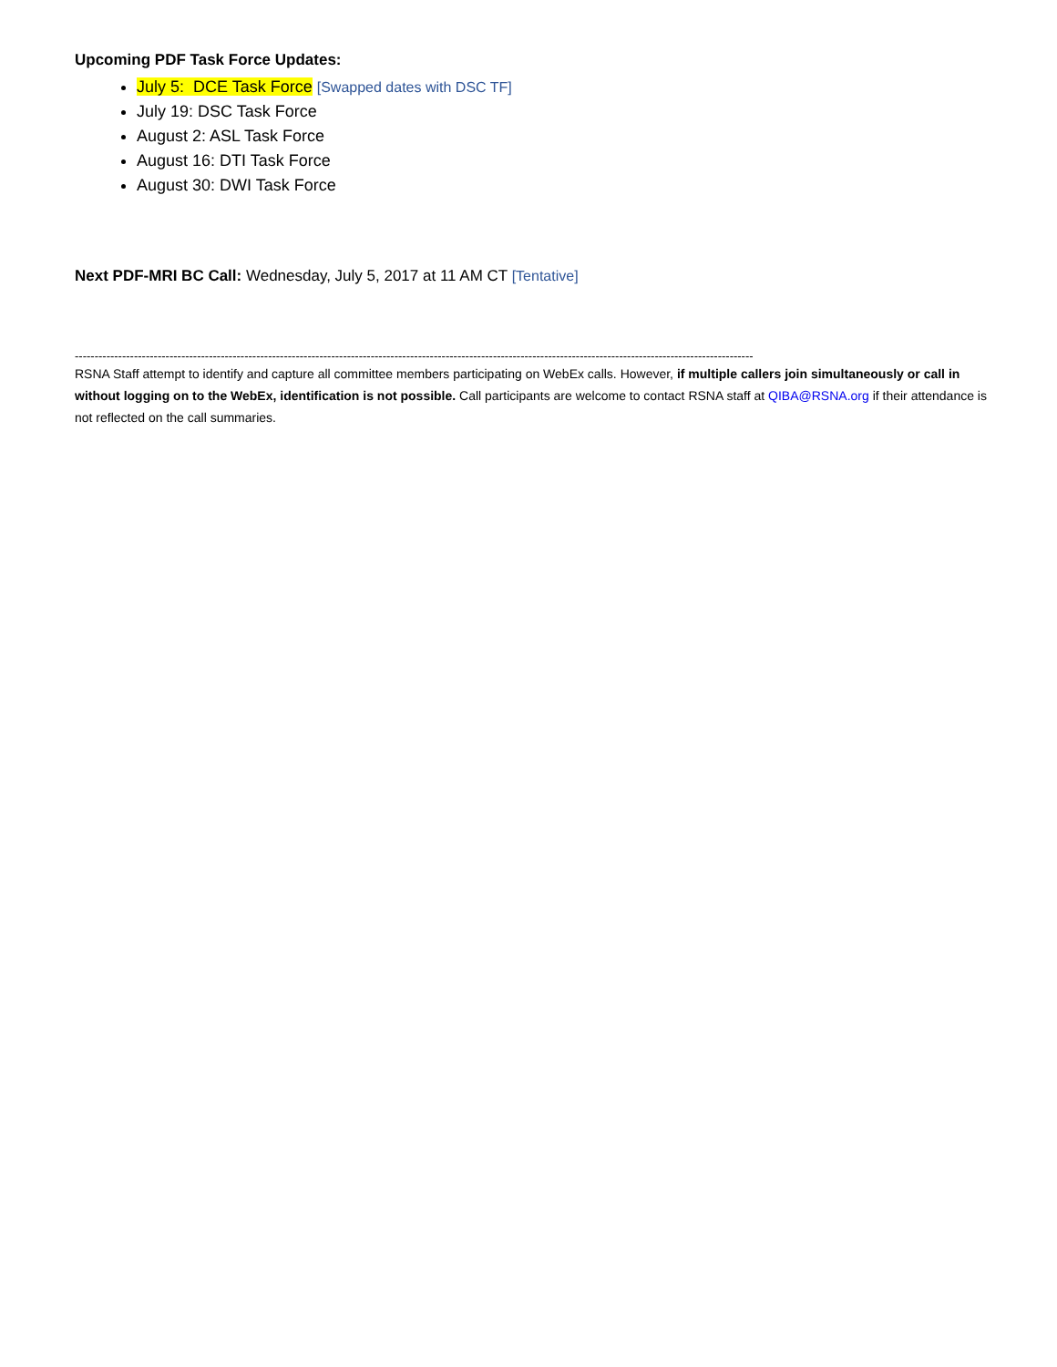Upcoming PDF Task Force Updates:
July 5: DCE Task Force [Swapped dates with DSC TF]
July 19: DSC Task Force
August 2: ASL Task Force
August 16: DTI Task Force
August 30: DWI Task Force
Next PDF-MRI BC Call: Wednesday, July 5, 2017 at 11 AM CT [Tentative]
----------------------------------------------------------------------------------------------------------------------------------------------------------------------------
RSNA Staff attempt to identify and capture all committee members participating on WebEx calls. However, if multiple callers join simultaneously or call in without logging on to the WebEx, identification is not possible. Call participants are welcome to contact RSNA staff at QIBA@RSNA.org if their attendance is not reflected on the call summaries.